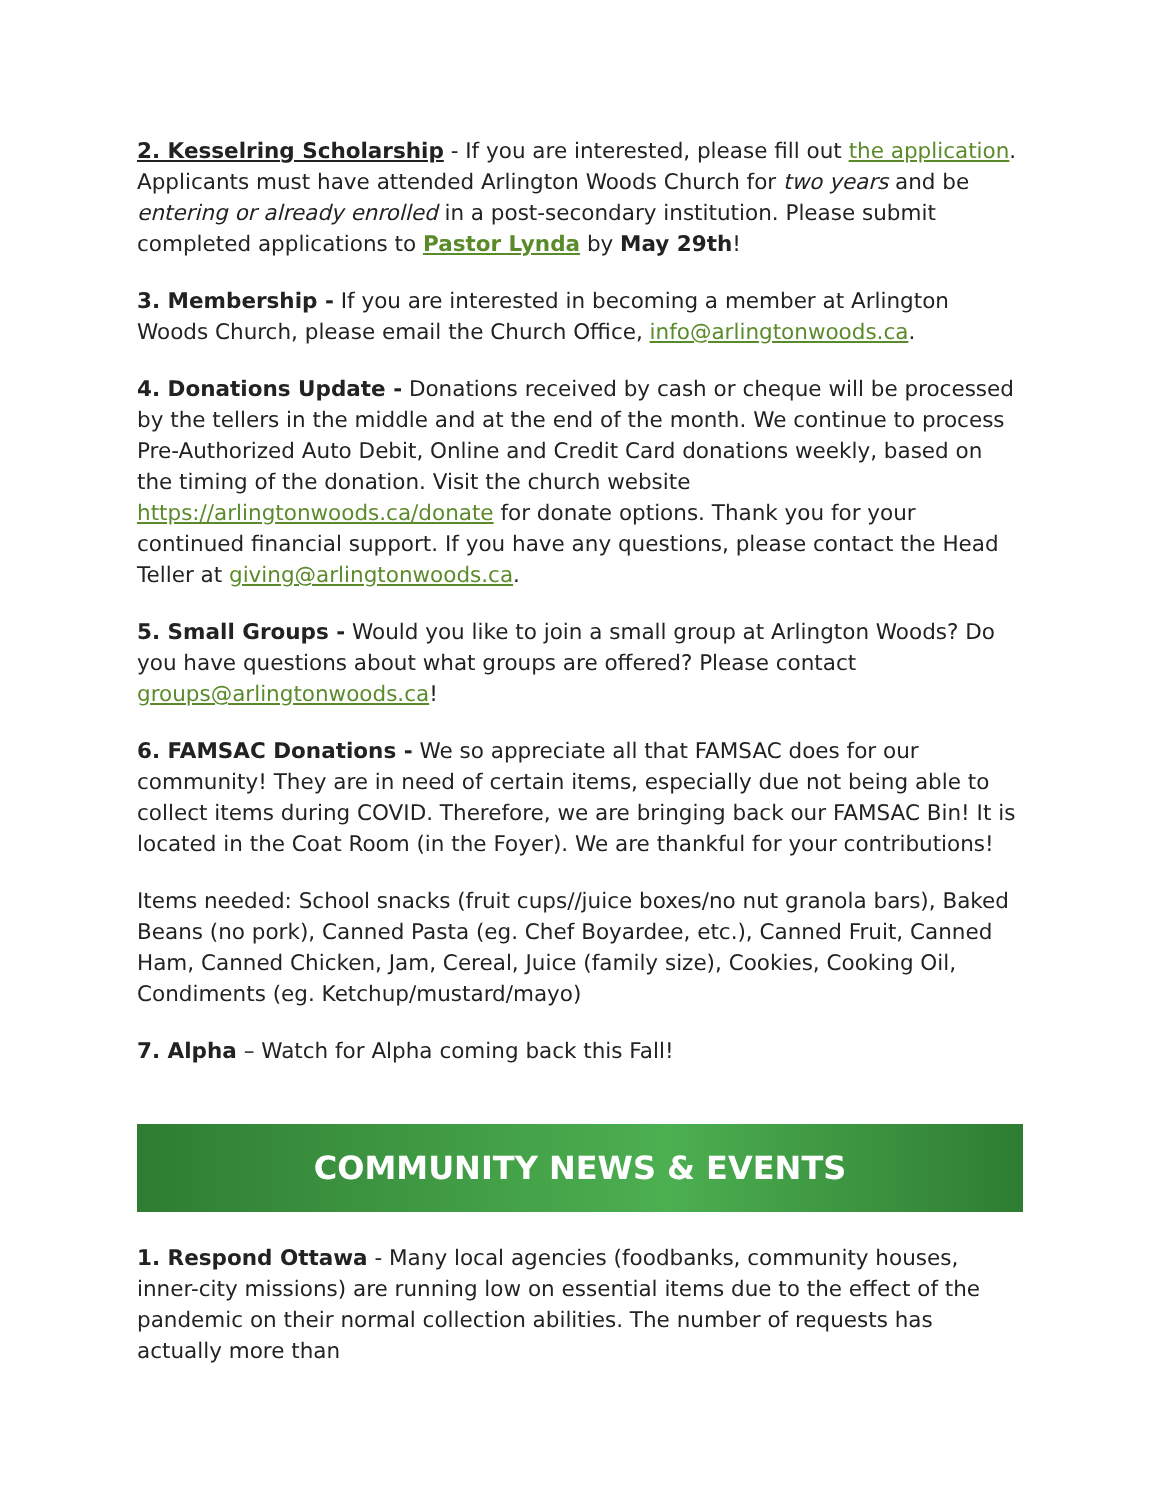2. Kesselring Scholarship - If you are interested, please fill out the application. Applicants must have attended Arlington Woods Church for two years and be entering or already enrolled in a post-secondary institution. Please submit completed applications to Pastor Lynda by May 29th!
3. Membership - If you are interested in becoming a member at Arlington Woods Church, please email the Church Office, info@arlingtonwoods.ca.
4. Donations Update - Donations received by cash or cheque will be processed by the tellers in the middle and at the end of the month. We continue to process Pre-Authorized Auto Debit, Online and Credit Card donations weekly, based on the timing of the donation. Visit the church website https://arlingtonwoods.ca/donate for donate options. Thank you for your continued financial support. If you have any questions, please contact the Head Teller at giving@arlingtonwoods.ca.
5. Small Groups - Would you like to join a small group at Arlington Woods? Do you have questions about what groups are offered? Please contact groups@arlingtonwoods.ca!
6. FAMSAC Donations - We so appreciate all that FAMSAC does for our community! They are in need of certain items, especially due not being able to collect items during COVID. Therefore, we are bringing back our FAMSAC Bin! It is located in the Coat Room (in the Foyer). We are thankful for your contributions!
Items needed: School snacks (fruit cups//juice boxes/no nut granola bars), Baked Beans (no pork), Canned Pasta (eg. Chef Boyardee, etc.), Canned Fruit, Canned Ham, Canned Chicken, Jam, Cereal, Juice (family size), Cookies, Cooking Oil, Condiments (eg. Ketchup/mustard/mayo)
7. Alpha – Watch for Alpha coming back this Fall!
COMMUNITY NEWS & EVENTS
1. Respond Ottawa - Many local agencies (foodbanks, community houses, inner-city missions) are running low on essential items due to the effect of the pandemic on their normal collection abilities. The number of requests has actually more than